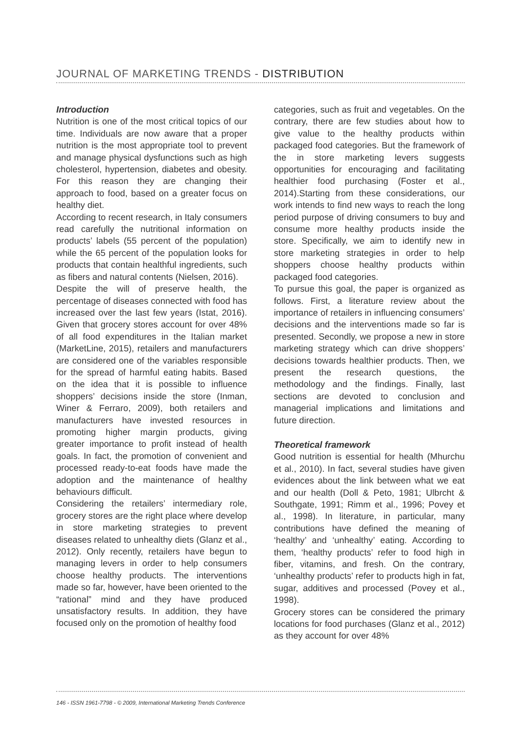JOURNAL OF MARKETING TRENDS - DISTRIBUTION
Introduction
Nutrition is one of the most critical topics of our time. Individuals are now aware that a proper nutrition is the most appropriate tool to prevent and manage physical dysfunctions such as high cholesterol, hypertension, diabetes and obesity. For this reason they are changing their approach to food, based on a greater focus on healthy diet.
According to recent research, in Italy consumers read carefully the nutritional information on products’ labels (55 percent of the population) while the 65 percent of the population looks for products that contain healthful ingredients, such as fibers and natural contents (Nielsen, 2016).
Despite the will of preserve health, the percentage of diseases connected with food has increased over the last few years (Istat, 2016). Given that grocery stores account for over 48% of all food expenditures in the Italian market (MarketLine, 2015), retailers and manufacturers are considered one of the variables responsible for the spread of harmful eating habits. Based on the idea that it is possible to influence shoppers’ decisions inside the store (Inman, Winer & Ferraro, 2009), both retailers and manufacturers have invested resources in promoting higher margin products, giving greater importance to profit instead of health goals. In fact, the promotion of convenient and processed ready-to-eat foods have made the adoption and the maintenance of healthy behaviours difficult.
Considering the retailers’ intermediary role, grocery stores are the right place where develop in store marketing strategies to prevent diseases related to unhealthy diets (Glanz et al., 2012). Only recently, retailers have begun to managing levers in order to help consumers choose healthy products. The interventions made so far, however, have been oriented to the “rational” mind and they have produced unsatisfactory results. In addition, they have focused only on the promotion of healthy food
categories, such as fruit and vegetables. On the contrary, there are few studies about how to give value to the healthy products within packaged food categories. But the framework of the in store marketing levers suggests opportunities for encouraging and facilitating healthier food purchasing (Foster et al., 2014).Starting from these considerations, our work intends to find new ways to reach the long period purpose of driving consumers to buy and consume more healthy products inside the store. Specifically, we aim to identify new in store marketing strategies in order to help shoppers choose healthy products within packaged food categories.
To pursue this goal, the paper is organized as follows. First, a literature review about the importance of retailers in influencing consumers’ decisions and the interventions made so far is presented. Secondly, we propose a new in store marketing strategy which can drive shoppers’ decisions towards healthier products. Then, we present the research questions, the methodology and the findings. Finally, last sections are devoted to conclusion and managerial implications and limitations and future direction.
Theoretical framework
Good nutrition is essential for health (Mhurchu et al., 2010). In fact, several studies have given evidences about the link between what we eat and our health (Doll & Peto, 1981; Ulbrcht & Southgate, 1991; Rimm et al., 1996; Povey et al., 1998). In literature, in particular, many contributions have defined the meaning of ‘healthy’ and ‘unhealthy’ eating. According to them, ‘healthy products’ refer to food high in fiber, vitamins, and fresh. On the contrary, ‘unhealthy products’ refer to products high in fat, sugar, additives and processed (Povey et al., 1998).
Grocery stores can be considered the primary locations for food purchases (Glanz et al., 2012) as they account for over 48%
146 - ISSN 1961-7798 - © 2009, International Marketing Trends Conference